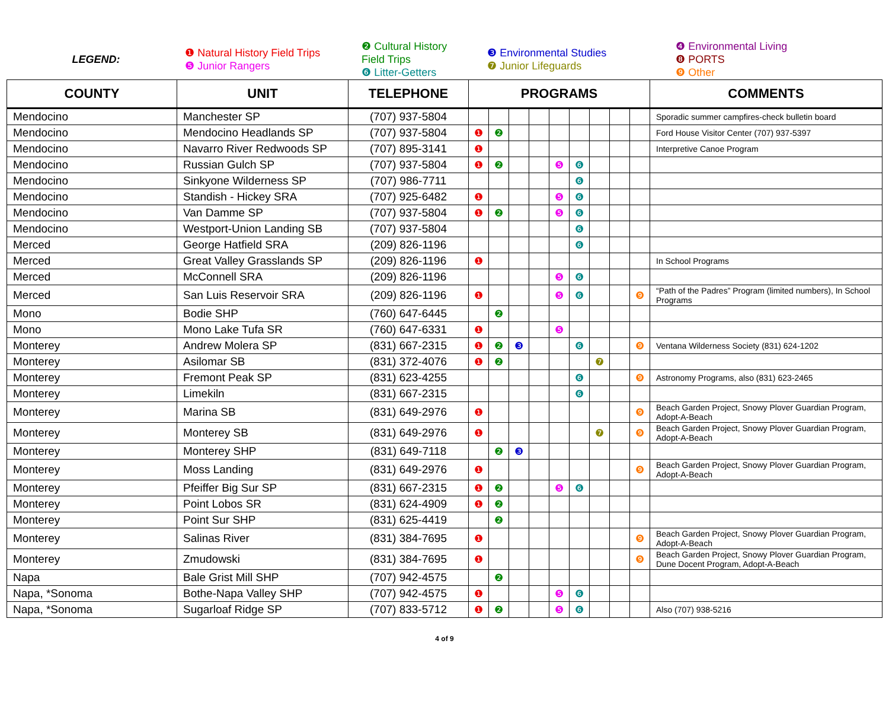LEGEND:
❶ Natural History Field Trips
❺ Junior Rangers
❷ Cultural History
Field Trips
❻ Litter-Getters
❸ Environmental Studies
❼ Junior Lifeguards
❹ Environmental Living
❽ PORTS
❾ Other
| COUNTY | UNIT | TELEPHONE | PROGRAMS | | | | | | | | | COMMENTS |
| --- | --- | --- | --- | --- | --- | --- | --- | --- | --- | --- | --- | --- |
| Mendocino | Manchester SP | (707) 937-5804 | | | | | | | | | | Sporadic summer campfires-check bulletin board |
| Mendocino | Mendocino Headlands SP | (707) 937-5804 | ❶ | ❷ | | | | | | | | Ford House Visitor Center (707) 937-5397 |
| Mendocino | Navarro River Redwoods SP | (707) 895-3141 | ❶ | | | | | | | | | Interpretive Canoe Program |
| Mendocino | Russian Gulch SP | (707) 937-5804 | ❶ | ❷ | | | ❺ | ❻ | | | | |
| Mendocino | Sinkyone Wilderness SP | (707) 986-7711 | | | | | | ❻ | | | | |
| Mendocino | Standish - Hickey SRA | (707) 925-6482 | ❶ | | | | ❺ | ❻ | | | | |
| Mendocino | Van Damme SP | (707) 937-5804 | ❶ | ❷ | | | ❺ | ❻ | | | | |
| Mendocino | Westport-Union Landing SB | (707) 937-5804 | | | | | | ❻ | | | | |
| Merced | George Hatfield SRA | (209) 826-1196 | | | | | | ❻ | | | | |
| Merced | Great Valley Grasslands SP | (209) 826-1196 | ❶ | | | | | | | | | In School Programs |
| Merced | McConnell SRA | (209) 826-1196 | | | | | ❺ | ❻ | | | | |
| Merced | San Luis Reservoir SRA | (209) 826-1196 | ❶ | | | | ❺ | ❻ | | | ❾ | “Path of the Padres” Program (limited numbers), In School Programs |
| Mono | Bodie SHP | (760) 647-6445 | | ❷ | | | | | | | | |
| Mono | Mono Lake Tufa SR | (760) 647-6331 | ❶ | | | | ❺ | | | | | |
| Monterey | Andrew Molera SP | (831) 667-2315 | ❶ | ❷ | ❸ | | | ❻ | | | ❾ | Ventana Wilderness Society (831) 624-1202 |
| Monterey | Asilomar SB | (831) 372-4076 | ❶ | ❷ | | | | | ❼ | | | |
| Monterey | Fremont Peak SP | (831) 623-4255 | | | | | | ❻ | | | ❾ | Astronomy Programs, also (831) 623-2465 |
| Monterey | Limekiln | (831) 667-2315 | | | | | | ❻ | | | | |
| Monterey | Marina SB | (831) 649-2976 | ❶ | | | | | | | | ❾ | Beach Garden Project, Snowy Plover Guardian Program, Adopt-A-Beach |
| Monterey | Monterey SB | (831) 649-2976 | ❶ | | | | | | ❼ | | ❾ | Beach Garden Project, Snowy Plover Guardian Program, Adopt-A-Beach |
| Monterey | Monterey SHP | (831) 649-7118 | | ❷ | ❸ | | | | | | | |
| Monterey | Moss Landing | (831) 649-2976 | ❶ | | | | | | | | ❾ | Beach Garden Project, Snowy Plover Guardian Program, Adopt-A-Beach |
| Monterey | Pfeiffer Big Sur SP | (831) 667-2315 | ❶ | ❷ | | | ❺ | ❻ | | | | |
| Monterey | Point Lobos SR | (831) 624-4909 | ❶ | ❷ | | | | | | | | |
| Monterey | Point Sur SHP | (831) 625-4419 | | ❷ | | | | | | | | |
| Monterey | Salinas River | (831) 384-7695 | ❶ | | | | | | | | ❾ | Beach Garden Project, Snowy Plover Guardian Program, Adopt-A-Beach |
| Monterey | Zmudowski | (831) 384-7695 | ❶ | | | | | | | | ❾ | Beach Garden Project, Snowy Plover Guardian Program, Dune Docent Program, Adopt-A-Beach |
| Napa | Bale Grist Mill SHP | (707) 942-4575 | | ❷ | | | | | | | | |
| Napa, *Sonoma | Bothe-Napa Valley SHP | (707) 942-4575 | ❶ | | | | ❺ | ❻ | | | | |
| Napa, *Sonoma | Sugarloaf Ridge SP | (707) 833-5712 | ❶ | ❷ | | | ❺ | ❻ | | | | Also (707) 938-5216 |
4 of 9